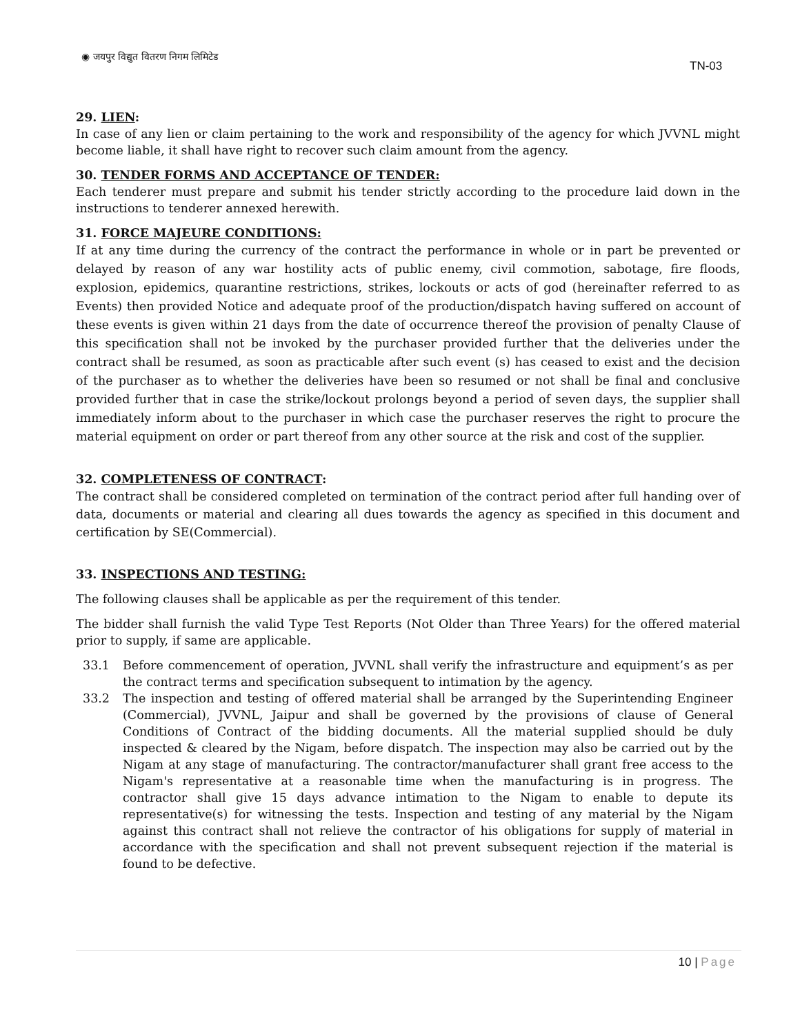◉ जयपुर विद्युत वितरण निगम लिमिटेड
TN-03
29. LIEN:
In case of any lien or claim pertaining to the work and responsibility of the agency for which JVVNL might become liable, it shall have right to recover such claim amount from the agency.
30. TENDER FORMS AND ACCEPTANCE OF TENDER:
Each tenderer must prepare and submit his tender strictly according to the procedure laid down in the instructions to tenderer annexed herewith.
31. FORCE MAJEURE CONDITIONS:
If at any time during the currency of the contract the performance in whole or in part be prevented or delayed by reason of any war hostility acts of public enemy, civil commotion, sabotage, fire floods, explosion, epidemics, quarantine restrictions, strikes, lockouts or acts of god (hereinafter referred to as Events) then provided Notice and adequate proof of the production/dispatch having suffered on account of these events is given within 21 days from the date of occurrence thereof the provision of penalty Clause of this specification shall not be invoked by the purchaser provided further that the deliveries under the contract shall be resumed, as soon as practicable after such event (s) has ceased to exist and the decision of the purchaser as to whether the deliveries have been so resumed or not shall be final and conclusive provided further that in case the strike/lockout prolongs beyond a period of seven days, the supplier shall immediately inform about to the purchaser in which case the purchaser reserves the right to procure the material equipment on order or part thereof from any other source at the risk and cost of the supplier.
32. COMPLETENESS OF CONTRACT:
The contract shall be considered completed on termination of the contract period after full handing over of data, documents or material and clearing all dues towards the agency as specified in this document and certification by SE(Commercial).
33. INSPECTIONS AND TESTING:
The following clauses shall be applicable as per the requirement of this tender.
The bidder shall furnish the valid Type Test Reports (Not Older than Three Years) for the offered material prior to supply, if same are applicable.
33.1 Before commencement of operation, JVVNL shall verify the infrastructure and equipment’s as per the contract terms and specification subsequent to intimation by the agency.
33.2 The inspection and testing of offered material shall be arranged by the Superintending Engineer (Commercial), JVVNL, Jaipur and shall be governed by the provisions of clause of General Conditions of Contract of the bidding documents. All the material supplied should be duly inspected & cleared by the Nigam, before dispatch. The inspection may also be carried out by the Nigam at any stage of manufacturing. The contractor/manufacturer shall grant free access to the Nigam's representative at a reasonable time when the manufacturing is in progress. The contractor shall give 15 days advance intimation to the Nigam to enable to depute its representative(s) for witnessing the tests. Inspection and testing of any material by the Nigam against this contract shall not relieve the contractor of his obligations for supply of material in accordance with the specification and shall not prevent subsequent rejection if the material is found to be defective.
10 | Page